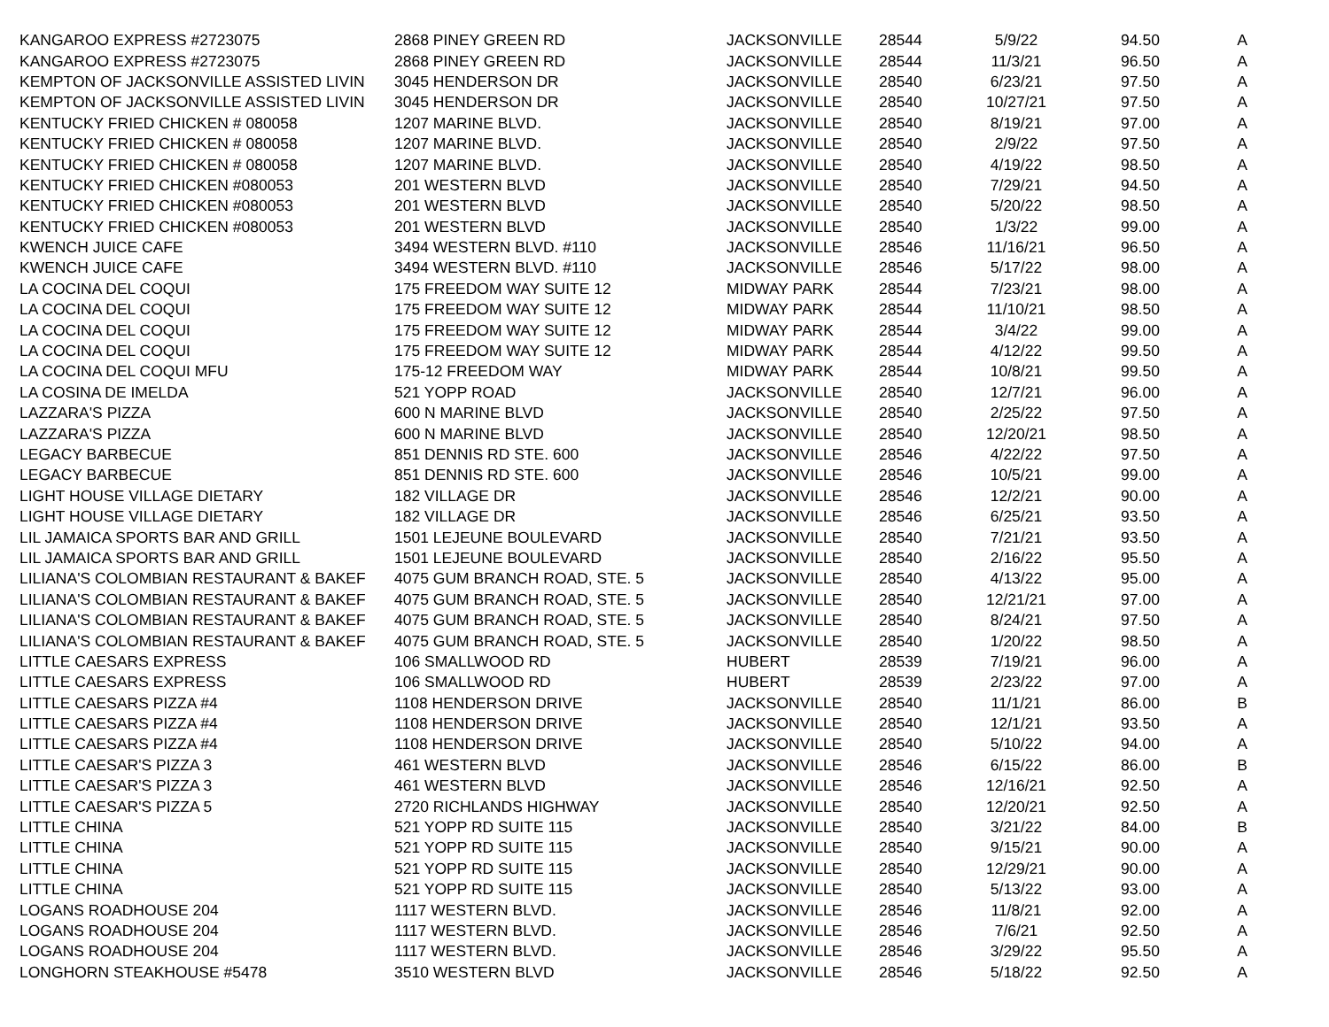| KANGAROO EXPRESS #2723075 | 2868 PINEY GREEN RD | JACKSONVILLE | 28544 | 5/9/22 | 94.50 | A |
| KANGAROO EXPRESS #2723075 | 2868 PINEY GREEN RD | JACKSONVILLE | 28544 | 11/3/21 | 96.50 | A |
| KEMPTON OF JACKSONVILLE ASSISTED LIVIN | 3045 HENDERSON DR | JACKSONVILLE | 28540 | 6/23/21 | 97.50 | A |
| KEMPTON OF JACKSONVILLE ASSISTED LIVIN | 3045 HENDERSON DR | JACKSONVILLE | 28540 | 10/27/21 | 97.50 | A |
| KENTUCKY FRIED CHICKEN # 080058 | 1207 MARINE BLVD. | JACKSONVILLE | 28540 | 8/19/21 | 97.00 | A |
| KENTUCKY FRIED CHICKEN # 080058 | 1207 MARINE BLVD. | JACKSONVILLE | 28540 | 2/9/22 | 97.50 | A |
| KENTUCKY FRIED CHICKEN # 080058 | 1207 MARINE BLVD. | JACKSONVILLE | 28540 | 4/19/22 | 98.50 | A |
| KENTUCKY FRIED CHICKEN #080053 | 201 WESTERN BLVD | JACKSONVILLE | 28540 | 7/29/21 | 94.50 | A |
| KENTUCKY FRIED CHICKEN #080053 | 201 WESTERN BLVD | JACKSONVILLE | 28540 | 5/20/22 | 98.50 | A |
| KENTUCKY FRIED CHICKEN #080053 | 201 WESTERN BLVD | JACKSONVILLE | 28540 | 1/3/22 | 99.00 | A |
| KWENCH JUICE CAFE | 3494 WESTERN BLVD. #110 | JACKSONVILLE | 28546 | 11/16/21 | 96.50 | A |
| KWENCH JUICE CAFE | 3494 WESTERN BLVD. #110 | JACKSONVILLE | 28546 | 5/17/22 | 98.00 | A |
| LA COCINA DEL COQUI | 175 FREEDOM WAY SUITE 12 | MIDWAY PARK | 28544 | 7/23/21 | 98.00 | A |
| LA COCINA DEL COQUI | 175 FREEDOM WAY SUITE 12 | MIDWAY PARK | 28544 | 11/10/21 | 98.50 | A |
| LA COCINA DEL COQUI | 175 FREEDOM WAY SUITE 12 | MIDWAY PARK | 28544 | 3/4/22 | 99.00 | A |
| LA COCINA DEL COQUI | 175 FREEDOM WAY SUITE 12 | MIDWAY PARK | 28544 | 4/12/22 | 99.50 | A |
| LA COCINA DEL COQUI MFU | 175-12 FREEDOM WAY | MIDWAY PARK | 28544 | 10/8/21 | 99.50 | A |
| LA COSINA DE IMELDA | 521 YOPP ROAD | JACKSONVILLE | 28540 | 12/7/21 | 96.00 | A |
| LAZZARA'S PIZZA | 600 N MARINE BLVD | JACKSONVILLE | 28540 | 2/25/22 | 97.50 | A |
| LAZZARA'S PIZZA | 600 N MARINE BLVD | JACKSONVILLE | 28540 | 12/20/21 | 98.50 | A |
| LEGACY BARBECUE | 851 DENNIS RD STE. 600 | JACKSONVILLE | 28546 | 4/22/22 | 97.50 | A |
| LEGACY BARBECUE | 851 DENNIS RD STE. 600 | JACKSONVILLE | 28546 | 10/5/21 | 99.00 | A |
| LIGHT HOUSE VILLAGE DIETARY | 182 VILLAGE DR | JACKSONVILLE | 28546 | 12/2/21 | 90.00 | A |
| LIGHT HOUSE VILLAGE DIETARY | 182 VILLAGE DR | JACKSONVILLE | 28546 | 6/25/21 | 93.50 | A |
| LIL JAMAICA SPORTS BAR AND GRILL | 1501 LEJEUNE BOULEVARD | JACKSONVILLE | 28540 | 7/21/21 | 93.50 | A |
| LIL JAMAICA SPORTS BAR AND GRILL | 1501 LEJEUNE BOULEVARD | JACKSONVILLE | 28540 | 2/16/22 | 95.50 | A |
| LILIANA'S COLOMBIAN RESTAURANT & BAKEF | 4075 GUM BRANCH ROAD, STE. 5 | JACKSONVILLE | 28540 | 4/13/22 | 95.00 | A |
| LILIANA'S COLOMBIAN RESTAURANT & BAKEF | 4075 GUM BRANCH ROAD, STE. 5 | JACKSONVILLE | 28540 | 12/21/21 | 97.00 | A |
| LILIANA'S COLOMBIAN RESTAURANT & BAKEF | 4075 GUM BRANCH ROAD, STE. 5 | JACKSONVILLE | 28540 | 8/24/21 | 97.50 | A |
| LILIANA'S COLOMBIAN RESTAURANT & BAKEF | 4075 GUM BRANCH ROAD, STE. 5 | JACKSONVILLE | 28540 | 1/20/22 | 98.50 | A |
| LITTLE CAESARS EXPRESS | 106 SMALLWOOD RD | HUBERT | 28539 | 7/19/21 | 96.00 | A |
| LITTLE CAESARS EXPRESS | 106 SMALLWOOD RD | HUBERT | 28539 | 2/23/22 | 97.00 | A |
| LITTLE CAESARS PIZZA #4 | 1108 HENDERSON DRIVE | JACKSONVILLE | 28540 | 11/1/21 | 86.00 | B |
| LITTLE CAESARS PIZZA #4 | 1108 HENDERSON DRIVE | JACKSONVILLE | 28540 | 12/1/21 | 93.50 | A |
| LITTLE CAESARS PIZZA #4 | 1108 HENDERSON DRIVE | JACKSONVILLE | 28540 | 5/10/22 | 94.00 | A |
| LITTLE CAESAR'S PIZZA 3 | 461 WESTERN BLVD | JACKSONVILLE | 28546 | 6/15/22 | 86.00 | B |
| LITTLE CAESAR'S PIZZA 3 | 461 WESTERN BLVD | JACKSONVILLE | 28546 | 12/16/21 | 92.50 | A |
| LITTLE CAESAR'S PIZZA 5 | 2720 RICHLANDS HIGHWAY | JACKSONVILLE | 28540 | 12/20/21 | 92.50 | A |
| LITTLE CHINA | 521 YOPP RD SUITE 115 | JACKSONVILLE | 28540 | 3/21/22 | 84.00 | B |
| LITTLE CHINA | 521 YOPP RD SUITE 115 | JACKSONVILLE | 28540 | 9/15/21 | 90.00 | A |
| LITTLE CHINA | 521 YOPP RD SUITE 115 | JACKSONVILLE | 28540 | 12/29/21 | 90.00 | A |
| LITTLE CHINA | 521 YOPP RD SUITE 115 | JACKSONVILLE | 28540 | 5/13/22 | 93.00 | A |
| LOGANS ROADHOUSE 204 | 1117 WESTERN BLVD. | JACKSONVILLE | 28546 | 11/8/21 | 92.00 | A |
| LOGANS ROADHOUSE 204 | 1117 WESTERN BLVD. | JACKSONVILLE | 28546 | 7/6/21 | 92.50 | A |
| LOGANS ROADHOUSE 204 | 1117 WESTERN BLVD. | JACKSONVILLE | 28546 | 3/29/22 | 95.50 | A |
| LONGHORN STEAKHOUSE #5478 | 3510 WESTERN BLVD | JACKSONVILLE | 28546 | 5/18/22 | 92.50 | A |